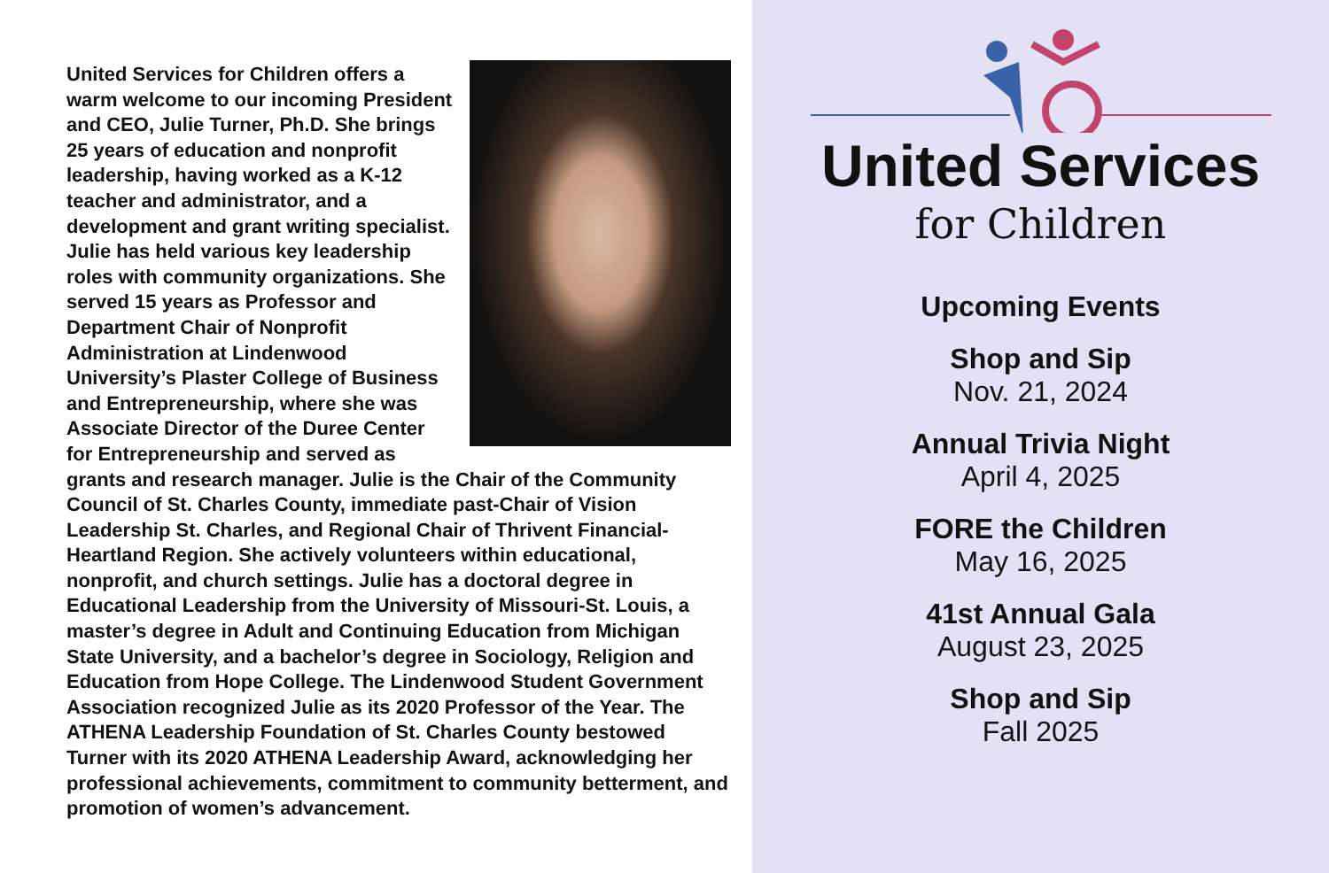United Services for Children offers a warm welcome to our incoming President and CEO, Julie Turner, Ph.D. She brings 25 years of education and nonprofit leadership, having worked as a K-12 teacher and administrator, and a development and grant writing specialist. Julie has held various key leadership roles with community organizations. She served 15 years as Professor and Department Chair of Nonprofit Administration at Lindenwood University’s Plaster College of Business and Entrepreneurship, where she was Associate Director of the Duree Center for Entrepreneurship and served as grants and research manager. Julie is the Chair of the Community Council of St. Charles County, immediate past-Chair of Vision Leadership St. Charles, and Regional Chair of Thrivent Financial-Heartland Region. She actively volunteers within educational, nonprofit, and church settings. Julie has a doctoral degree in Educational Leadership from the University of Missouri-St. Louis, a master’s degree in Adult and Continuing Education from Michigan State University, and a bachelor’s degree in Sociology, Religion and Education from Hope College. The Lindenwood Student Government Association recognized Julie as its 2020 Professor of the Year. The ATHENA Leadership Foundation of St. Charles County bestowed Turner with its 2020 ATHENA Leadership Award, acknowledging her professional achievements, commitment to community betterment, and promotion of women’s advancement.
United Services
for Children
Upcoming Events
Shop and Sip
Nov. 21, 2024
Annual Trivia Night
April 4, 2025
FORE the Children
May 16, 2025
41st Annual Gala
August 23, 2025
Shop and Sip
Fall 2025